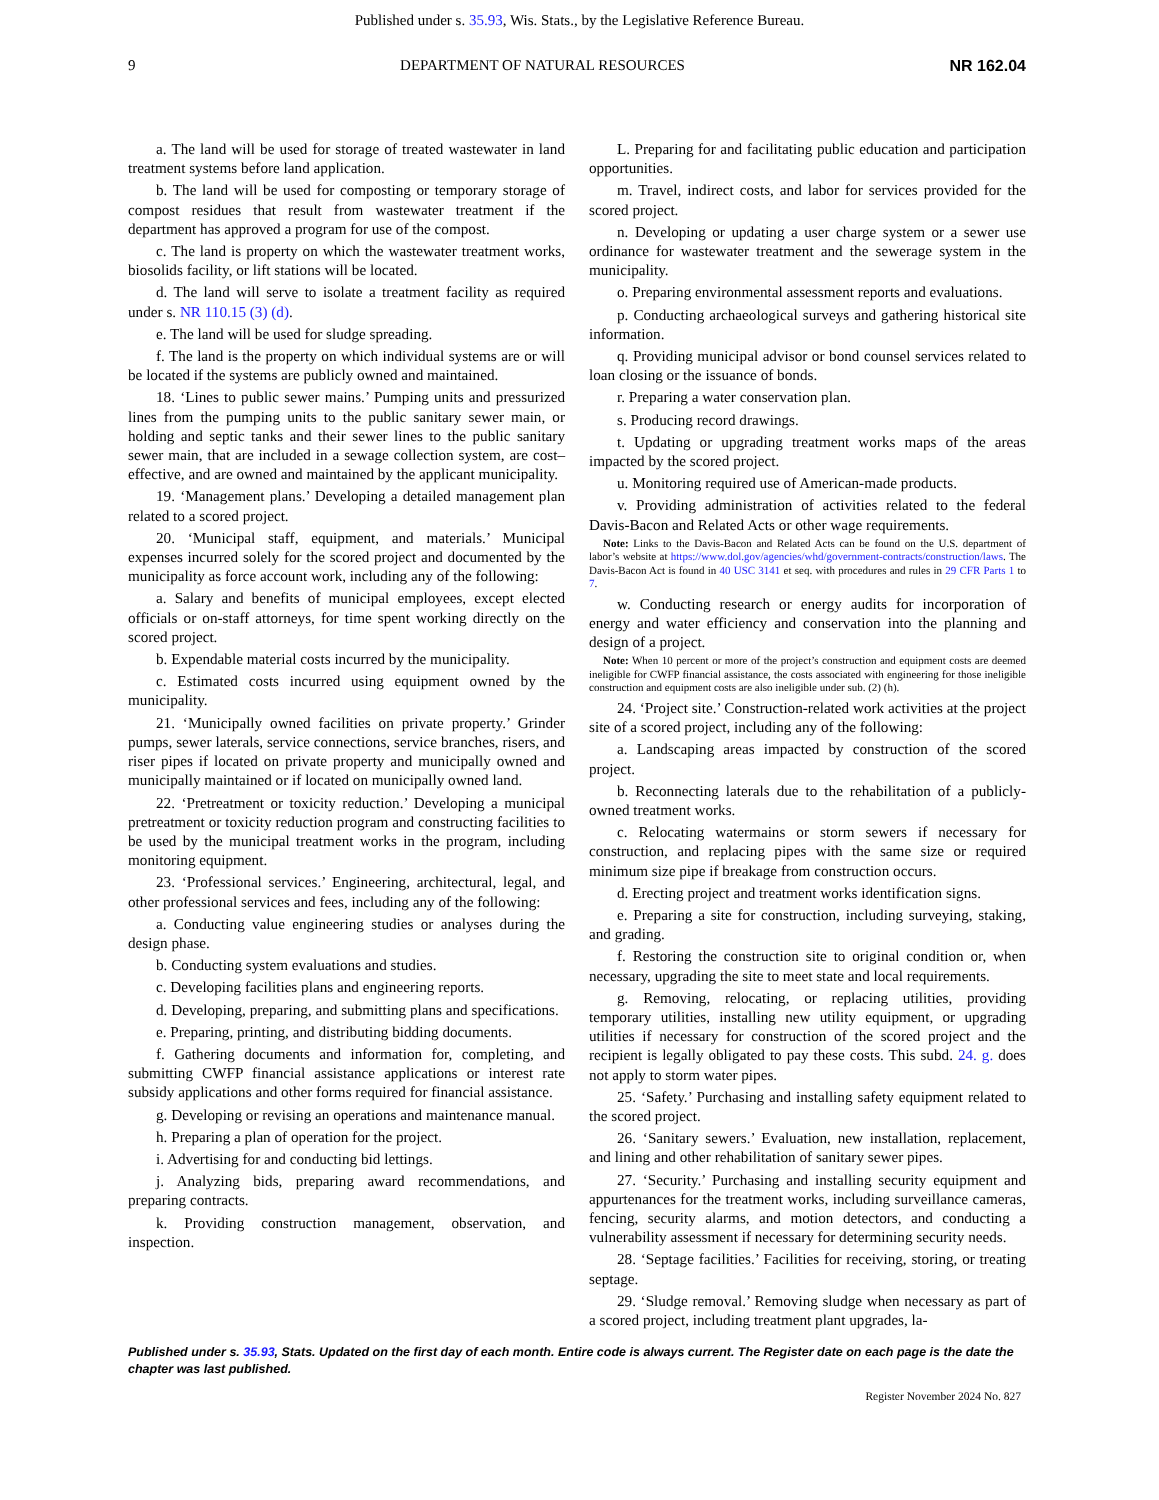Published under s. 35.93, Wis. Stats., by the Legislative Reference Bureau.
9 DEPARTMENT OF NATURAL RESOURCES NR 162.04
a. The land will be used for storage of treated wastewater in land treatment systems before land application.
b. The land will be used for composting or temporary storage of compost residues that result from wastewater treatment if the department has approved a program for use of the compost.
c. The land is property on which the wastewater treatment works, biosolids facility, or lift stations will be located.
d. The land will serve to isolate a treatment facility as required under s. NR 110.15 (3) (d).
e. The land will be used for sludge spreading.
f. The land is the property on which individual systems are or will be located if the systems are publicly owned and maintained.
18. ‘Lines to public sewer mains.’ Pumping units and pressurized lines from the pumping units to the public sanitary sewer main, or holding and septic tanks and their sewer lines to the public sanitary sewer main, that are included in a sewage collection system, are cost–effective, and are owned and maintained by the applicant municipality.
19. ‘Management plans.’ Developing a detailed management plan related to a scored project.
20. ‘Municipal staff, equipment, and materials.’ Municipal expenses incurred solely for the scored project and documented by the municipality as force account work, including any of the following:
a. Salary and benefits of municipal employees, except elected officials or on-staff attorneys, for time spent working directly on the scored project.
b. Expendable material costs incurred by the municipality.
c. Estimated costs incurred using equipment owned by the municipality.
21. ‘Municipally owned facilities on private property.’ Grinder pumps, sewer laterals, service connections, service branches, risers, and riser pipes if located on private property and municipally owned and municipally maintained or if located on municipally owned land.
22. ‘Pretreatment or toxicity reduction.’ Developing a municipal pretreatment or toxicity reduction program and constructing facilities to be used by the municipal treatment works in the program, including monitoring equipment.
23. ‘Professional services.’ Engineering, architectural, legal, and other professional services and fees, including any of the following:
a. Conducting value engineering studies or analyses during the design phase.
b. Conducting system evaluations and studies.
c. Developing facilities plans and engineering reports.
d. Developing, preparing, and submitting plans and specifications.
e. Preparing, printing, and distributing bidding documents.
f. Gathering documents and information for, completing, and submitting CWFP financial assistance applications or interest rate subsidy applications and other forms required for financial assistance.
g. Developing or revising an operations and maintenance manual.
h. Preparing a plan of operation for the project.
i. Advertising for and conducting bid lettings.
j. Analyzing bids, preparing award recommendations, and preparing contracts.
k. Providing construction management, observation, and inspection.
L. Preparing for and facilitating public education and participation opportunities.
m. Travel, indirect costs, and labor for services provided for the scored project.
n. Developing or updating a user charge system or a sewer use ordinance for wastewater treatment and the sewerage system in the municipality.
o. Preparing environmental assessment reports and evaluations.
p. Conducting archaeological surveys and gathering historical site information.
q. Providing municipal advisor or bond counsel services related to loan closing or the issuance of bonds.
r. Preparing a water conservation plan.
s. Producing record drawings.
t. Updating or upgrading treatment works maps of the areas impacted by the scored project.
u. Monitoring required use of American-made products.
v. Providing administration of activities related to the federal Davis-Bacon and Related Acts or other wage requirements.
Note: Links to the Davis-Bacon and Related Acts can be found on the U.S. department of labor’s website at https://www.dol.gov/agencies/whd/government-contracts/construction/laws. The Davis-Bacon Act is found in 40 USC 3141 et seq. with procedures and rules in 29 CFR Parts 1 to 7.
w. Conducting research or energy audits for incorporation of energy and water efficiency and conservation into the planning and design of a project.
Note: When 10 percent or more of the project’s construction and equipment costs are deemed ineligible for CWFP financial assistance, the costs associated with engineering for those ineligible construction and equipment costs are also ineligible under sub. (2) (h).
24. ‘Project site.’ Construction-related work activities at the project site of a scored project, including any of the following:
a. Landscaping areas impacted by construction of the scored project.
b. Reconnecting laterals due to the rehabilitation of a publicly-owned treatment works.
c. Relocating watermains or storm sewers if necessary for construction, and replacing pipes with the same size or required minimum size pipe if breakage from construction occurs.
d. Erecting project and treatment works identification signs.
e. Preparing a site for construction, including surveying, staking, and grading.
f. Restoring the construction site to original condition or, when necessary, upgrading the site to meet state and local requirements.
g. Removing, relocating, or replacing utilities, providing temporary utilities, installing new utility equipment, or upgrading utilities if necessary for construction of the scored project and the recipient is legally obligated to pay these costs. This subd. 24. g. does not apply to storm water pipes.
25. ‘Safety.’ Purchasing and installing safety equipment related to the scored project.
26. ‘Sanitary sewers.’ Evaluation, new installation, replacement, and lining and other rehabilitation of sanitary sewer pipes.
27. ‘Security.’ Purchasing and installing security equipment and appurtenances for the treatment works, including surveillance cameras, fencing, security alarms, and motion detectors, and conducting a vulnerability assessment if necessary for determining security needs.
28. ‘Septage facilities.’ Facilities for receiving, storing, or treating septage.
29. ‘Sludge removal.’ Removing sludge when necessary as part of a scored project, including treatment plant upgrades, la-
Published under s. 35.93, Stats. Updated on the first day of each month. Entire code is always current. The Register date on each page is the date the chapter was last published.
Register November 2024 No. 827